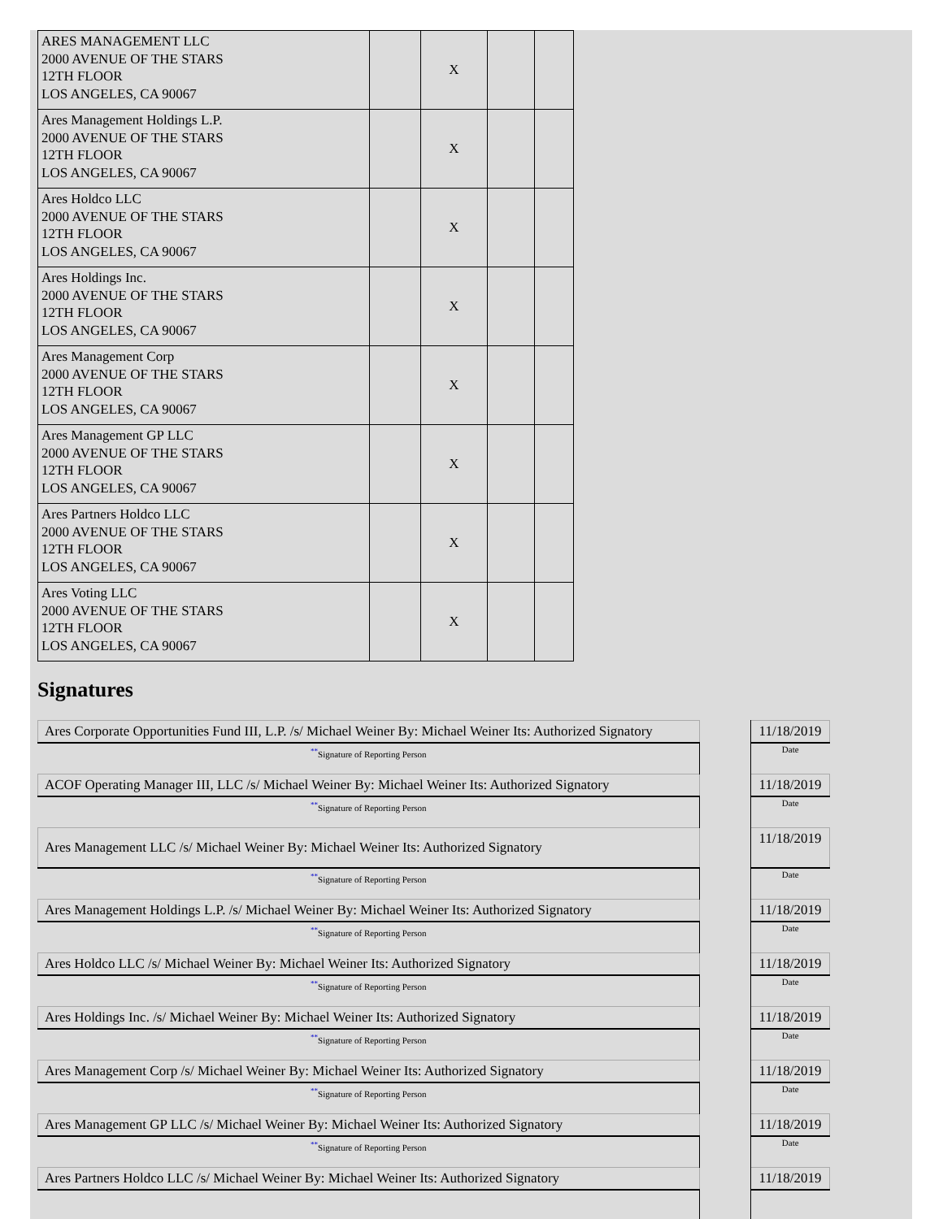| ARES MANAGEMENT LLC 2000 AVENUE OF THE STARS 12TH FLOOR LOS ANGELES, CA 90067 | | X | | |
| Ares Management Holdings L.P. 2000 AVENUE OF THE STARS 12TH FLOOR LOS ANGELES, CA 90067 | | X | | |
| Ares Holdco LLC 2000 AVENUE OF THE STARS 12TH FLOOR LOS ANGELES, CA 90067 | | X | | |
| Ares Holdings Inc. 2000 AVENUE OF THE STARS 12TH FLOOR LOS ANGELES, CA 90067 | | X | | |
| Ares Management Corp 2000 AVENUE OF THE STARS 12TH FLOOR LOS ANGELES, CA 90067 | | X | | |
| Ares Management GP LLC 2000 AVENUE OF THE STARS 12TH FLOOR LOS ANGELES, CA 90067 | | X | | |
| Ares Partners Holdco LLC 2000 AVENUE OF THE STARS 12TH FLOOR LOS ANGELES, CA 90067 | | X | | |
| Ares Voting LLC 2000 AVENUE OF THE STARS 12TH FLOOR LOS ANGELES, CA 90067 | | X | | |
Signatures
| Ares Corporate Opportunities Fund III, L.P. /s/ Michael Weiner By: Michael Weiner Its: Authorized Signatory | | 11/18/2019 |
| <sup>**</sup> Signature of Reporting Person | | Date |
| ACOF Operating Manager III, LLC /s/ Michael Weiner By: Michael Weiner Its: Authorized Signatory | | 11/18/2019 |
| <sup>**</sup> Signature of Reporting Person | | Date |
| Ares Management LLC /s/ Michael Weiner By: Michael Weiner Its: Authorized Signatory | | 11/18/2019 |
| <sup>**</sup> Signature of Reporting Person | | Date |
| Ares Management Holdings L.P. /s/ Michael Weiner By: Michael Weiner Its: Authorized Signatory | | 11/18/2019 |
| <sup>**</sup> Signature of Reporting Person | | Date |
| Ares Holdco LLC /s/ Michael Weiner By: Michael Weiner Its: Authorized Signatory | | 11/18/2019 |
| <sup>**</sup> Signature of Reporting Person | | Date |
| Ares Holdings Inc. /s/ Michael Weiner By: Michael Weiner Its: Authorized Signatory | | 11/18/2019 |
| <sup>**</sup> Signature of Reporting Person | | Date |
| Ares Management Corp /s/ Michael Weiner By: Michael Weiner Its: Authorized Signatory | | 11/18/2019 |
| <sup>**</sup> Signature of Reporting Person | | Date |
| Ares Management GP LLC /s/ Michael Weiner By: Michael Weiner Its: Authorized Signatory | | 11/18/2019 |
| <sup>**</sup> Signature of Reporting Person | | Date |
| Ares Partners Holdco LLC /s/ Michael Weiner By: Michael Weiner Its: Authorized Signatory | | 11/18/2019 |